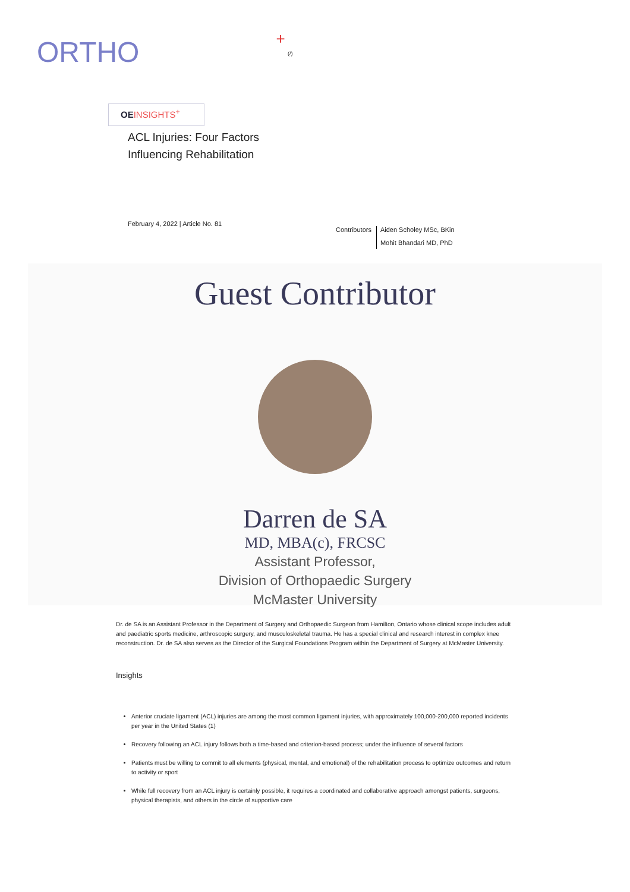ORTHO + (/)
OEINSIGHTS<sup>+</sup>
ACL Injuries: Four Factors Influencing Rehabilitation
February 4, 2022 | Article No. 81
Contributors
Aiden Scholey MSc, BKin
Mohit Bhandari MD, PhD
Guest Contributor
Darren de SA
MD, MBA(c), FRCSC
Assistant Professor,
Division of Orthopaedic Surgery
McMaster University
Dr. de SA is an Assistant Professor in the Department of Surgery and Orthopaedic Surgeon from Hamilton, Ontario whose clinical scope includes adult and paediatric sports medicine, arthroscopic surgery, and musculoskeletal trauma. He has a special clinical and research interest in complex knee reconstruction. Dr. de SA also serves as the Director of the Surgical Foundations Program within the Department of Surgery at McMaster University.
Insights
Anterior cruciate ligament (ACL) injuries are among the most common ligament injuries, with approximately 100,000-200,000 reported incidents per year in the United States (1)
Recovery following an ACL injury follows both a time-based and criterion-based process; under the influence of several factors
Patients must be willing to commit to all elements (physical, mental, and emotional) of the rehabilitation process to optimize outcomes and return to activity or sport
While full recovery from an ACL injury is certainly possible, it requires a coordinated and collaborative approach amongst patients, surgeons, physical therapists, and others in the circle of supportive care